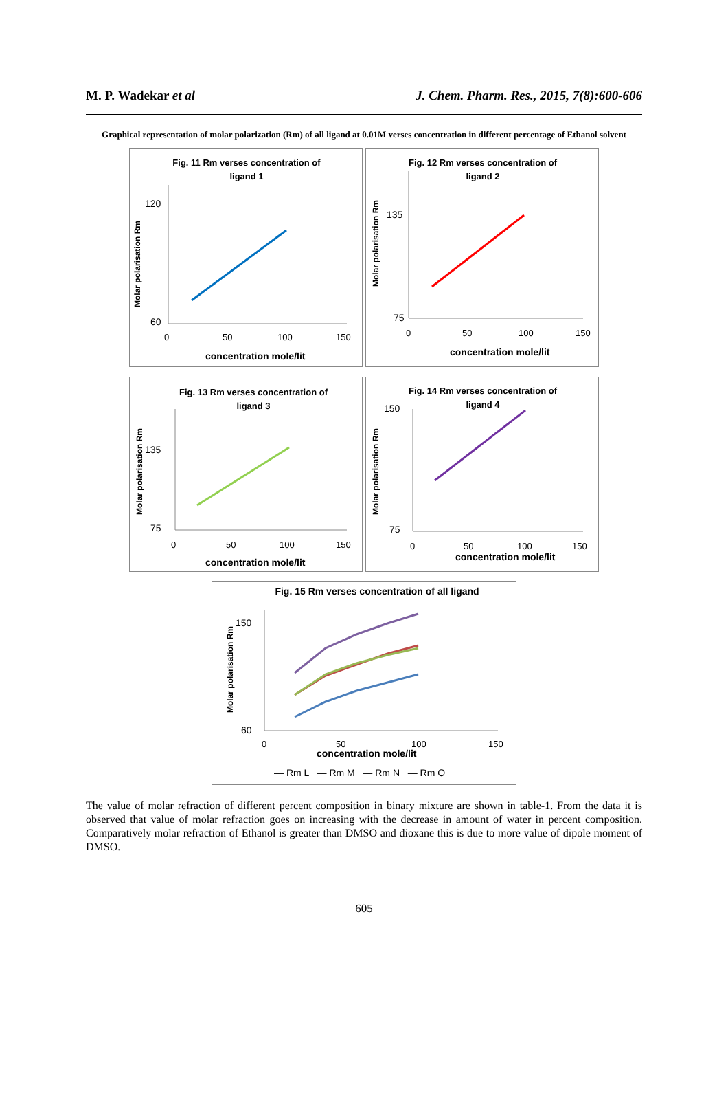M. P. Wadekar et al J. Chem. Pharm. Res., 2015, 7(8):600-606
Graphical representation of molar polarization (Rm) of all ligand at 0.01M verses concentration in different percentage of Ethanol solvent
Fig. 11 Rm verses concentration of
ligand 1
Molar polarisation Rm
120
60
0
50
100
150
concentration mole/lit
Fig. 12 Rm verses concentration of
ligand 2
Molar polarisation Rm
135
75
0
50
100
150
concentration mole/lit
Fig. 13 Rm verses concentration of
ligand 3
Molar polarisation Rm
135
75
0
50
100
150
concentration mole/lit
Fig. 14 Rm verses concentration of
ligand 4
Molar polarisation Rm
150
75
0
50
100
150
concentration mole/lit
Fig. 15 Rm verses concentration of all ligand
Molar polarisation Rm
150
60
0
50
100
150
concentration mole/lit
— Rm L — Rm M — Rm N — Rm O
The value of molar refraction of different percent composition in binary mixture are shown in table-1. From the data it is observed that value of molar refraction goes on increasing with the decrease in amount of water in percent composition. Comparatively molar refraction of Ethanol is greater than DMSO and dioxane this is due to more value of dipole moment of DMSO.
605